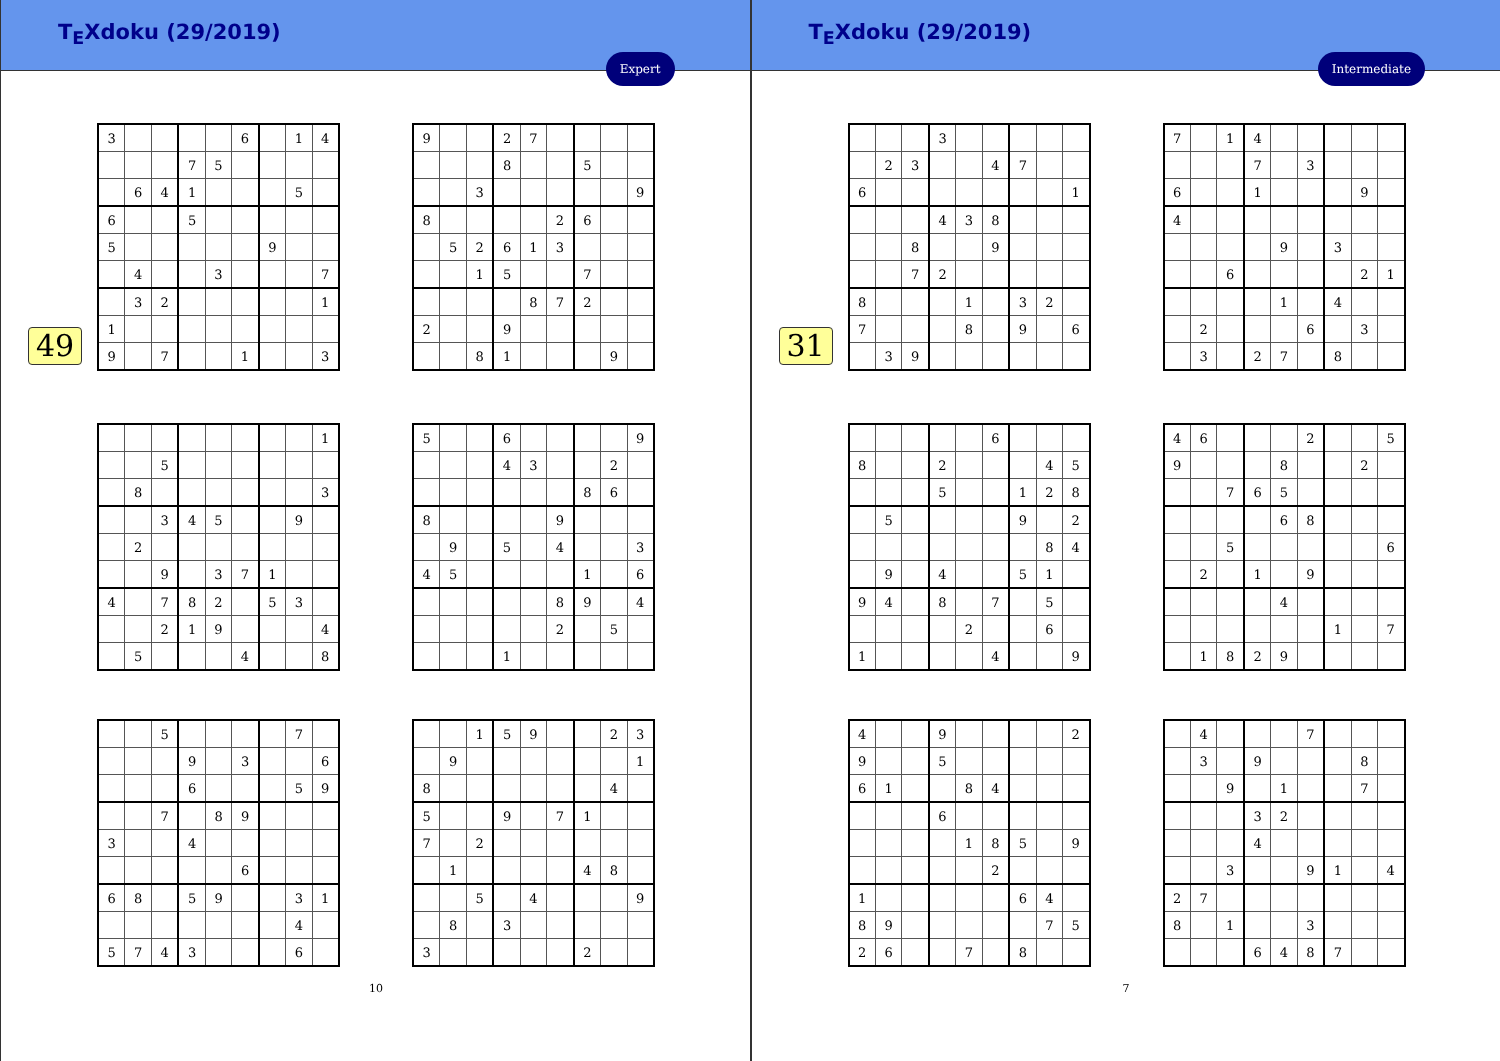T<sub>E</sub>Xdoku (29/2019)
Expert
49
| 3 | | | | | 6 | | 1 | 4 |
| | | | 7 | 5 | | | | |
| | 6 | 4 | 1 | | | | 5 | |
| 6 | | | 5 | | | | | |
| 5 | | | | | | 9 | | |
| | 4 | | | 3 | | | | 7 |
| | 3 | 2 | | | | | | 1 |
| 1 | | | | | | | | |
| 9 | | 7 | | | 1 | | | 3 |
| 9 | | | 2 | 7 | | | | |
| | | | 8 | | | 5 | | |
| | | 3 | | | | | | 9 |
| 8 | | | | | 2 | 6 | | |
| | 5 | 2 | 6 | 1 | 3 | | | |
| | | 1 | 5 | | | 7 | | |
| | | | | 8 | 7 | 2 | | |
| 2 | | | 9 | | | | | |
| | | 8 | 1 | | | | 9 | |
| | | | | | | | | 1 |
| | | 5 | | | | | | |
| | 8 | | | | | | | 3 |
| | | 3 | 4 | 5 | | | 9 | |
| | 2 | | | | | | | |
| | | 9 | | 3 | 7 | 1 | | |
| 4 | | 7 | 8 | 2 | | 5 | 3 | |
| | | 2 | 1 | 9 | | | | 4 |
| | 5 | | | | 4 | | | 8 |
| 5 | | | 6 | | | | | 9 |
| | | | 4 | 3 | | | 2 | |
| | | | | | | 8 | 6 | |
| 8 | | | | | 9 | | | |
| | 9 | | 5 | | 4 | | | 3 |
| 4 | 5 | | | | | 1 | | 6 |
| | | | | | 8 | 9 | | 4 |
| | | | | | 2 | | 5 | |
| | | | 1 | | | | | |
| | | 5 | | | | | 7 | |
| | | | 9 | | 3 | | | 6 |
| | | | 6 | | | | 5 | 9 |
| | | 7 | | 8 | 9 | | | |
| 3 | | | 4 | | | | | |
| | | | | | 6 | | | |
| 6 | 8 | | 5 | 9 | | | 3 | 1 |
| | | | | | | | 4 | |
| 5 | 7 | 4 | 3 | | | | 6 | |
| | | 1 | 5 | 9 | | | 2 | 3 |
| | 9 | | | | | | | 1 |
| 8 | | | | | | | 4 | |
| 5 | | | 9 | | 7 | 1 | | |
| 7 | | 2 | | | | | | |
| | 1 | | | | | 4 | 8 | |
| | | 5 | | 4 | | | | 9 |
| | 8 | | 3 | | | | | |
| 3 | | | | | | 2 | | |
10
T<sub>E</sub>Xdoku (29/2019)
Intermediate
31
| | | | 3 | | | | | |
| | 2 | 3 | | | 4 | 7 | | |
| 6 | | | | | | | | 1 |
| | | | 4 | 3 | 8 | | | |
| | | 8 | | | 9 | | | |
| | | 7 | 2 | | | | | |
| 8 | | | | 1 | | 3 | 2 | |
| 7 | | | | 8 | | 9 | | 6 |
| | 3 | 9 | | | | | | |
| 7 | | 1 | 4 | | | | | |
| | | | 7 | | 3 | | | |
| 6 | | | 1 | | | | 9 | |
| 4 | | | | | | | | |
| | | | | 9 | | 3 | | |
| | | 6 | | | | | 2 | 1 |
| | | | | 1 | | 4 | | |
| | 2 | | | | 6 | | 3 | |
| | 3 | | 2 | 7 | | 8 | | |
| | | | | | 6 | | | |
| 8 | | | 2 | | | | 4 | 5 |
| | | | 5 | | | 1 | 2 | 8 |
| | 5 | | | | | 9 | | 2 |
| | | | | | | | 8 | 4 |
| | 9 | | 4 | | | 5 | 1 | |
| 9 | 4 | | 8 | | 7 | | 5 | |
| | | | | 2 | | | 6 | |
| 1 | | | | | 4 | | | 9 |
| 4 | 6 | | | | 2 | | | 5 |
| 9 | | | | 8 | | | 2 | |
| | | 7 | 6 | 5 | | | | |
| | | | | 6 | 8 | | | |
| | | 5 | | | | | | 6 |
| | 2 | | 1 | | 9 | | | |
| | | | | 4 | | | | |
| | | | | | | 1 | | 7 |
| | 1 | 8 | 2 | 9 | | | | |
| 4 | | | 9 | | | | | 2 |
| 9 | | | 5 | | | | | |
| 6 | 1 | | | 8 | 4 | | | |
| | | | 6 | | | | | |
| | | | | 1 | 8 | 5 | | 9 |
| | | | | | 2 | | | |
| 1 | | | | | | 6 | 4 | |
| 8 | 9 | | | | | | 7 | 5 |
| 2 | 6 | | | 7 | | 8 | | |
| | 4 | | | | 7 | | | |
| | 3 | | 9 | | | | 8 | |
| | | 9 | | 1 | | | 7 | |
| | | | 3 | 2 | | | | |
| | | | 4 | | | | | |
| | | 3 | | | 9 | 1 | | 4 |
| 2 | 7 | | | | | | | |
| 8 | | 1 | | | 3 | | | |
| | | | 6 | 4 | 8 | 7 | | |
7